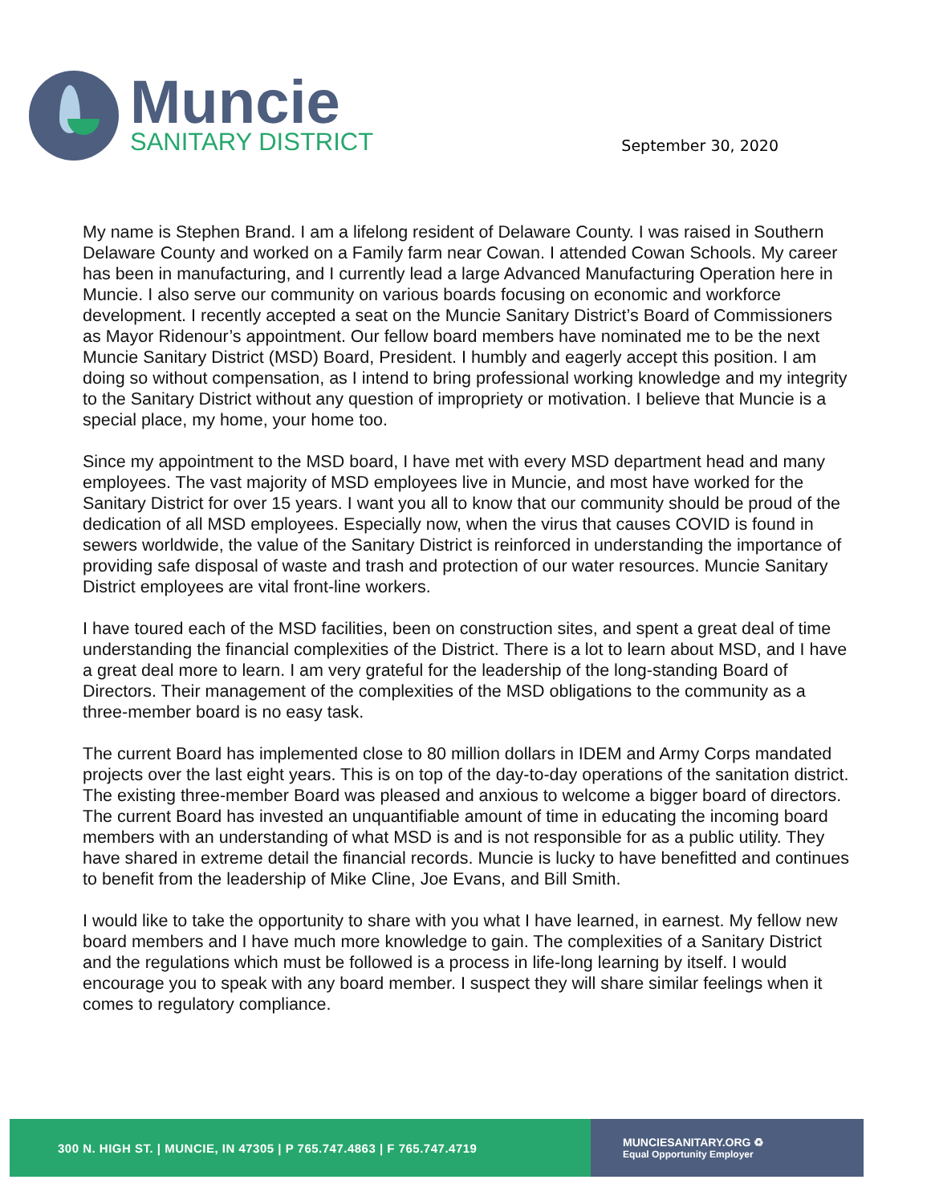Muncie
SANITARY DISTRICT
September 30, 2020
My name is Stephen Brand. I am a lifelong resident of Delaware County. I was raised in Southern Delaware County and worked on a Family farm near Cowan. I attended Cowan Schools. My career has been in manufacturing, and I currently lead a large Advanced Manufacturing Operation here in Muncie. I also serve our community on various boards focusing on economic and workforce development. I recently accepted a seat on the Muncie Sanitary District’s Board of Commissioners as Mayor Ridenour’s appointment. Our fellow board members have nominated me to be the next Muncie Sanitary District (MSD) Board, President. I humbly and eagerly accept this position. I am doing so without compensation, as I intend to bring professional working knowledge and my integrity to the Sanitary District without any question of impropriety or motivation. I believe that Muncie is a special place, my home, your home too.
Since my appointment to the MSD board, I have met with every MSD department head and many employees. The vast majority of MSD employees live in Muncie, and most have worked for the Sanitary District for over 15 years. I want you all to know that our community should be proud of the dedication of all MSD employees. Especially now, when the virus that causes COVID is found in sewers worldwide, the value of the Sanitary District is reinforced in understanding the importance of providing safe disposal of waste and trash and protection of our water resources. Muncie Sanitary District employees are vital front-line workers.
I have toured each of the MSD facilities, been on construction sites, and spent a great deal of time understanding the financial complexities of the District. There is a lot to learn about MSD, and I have a great deal more to learn. I am very grateful for the leadership of the long-standing Board of Directors. Their management of the complexities of the MSD obligations to the community as a three-member board is no easy task.
The current Board has implemented close to 80 million dollars in IDEM and Army Corps mandated projects over the last eight years. This is on top of the day-to-day operations of the sanitation district. The existing three-member Board was pleased and anxious to welcome a bigger board of directors. The current Board has invested an unquantifiable amount of time in educating the incoming board members with an understanding of what MSD is and is not responsible for as a public utility. They have shared in extreme detail the financial records. Muncie is lucky to have benefitted and continues to benefit from the leadership of Mike Cline, Joe Evans, and Bill Smith.
I would like to take the opportunity to share with you what I have learned, in earnest. My fellow new board members and I have much more knowledge to gain. The complexities of a Sanitary District and the regulations which must be followed is a process in life-long learning by itself. I would encourage you to speak with any board member. I suspect they will share similar feelings when it comes to regulatory compliance.
300 N. HIGH ST. | MUNCIE, IN 47305 | P 765.747.4863 | F 765.747.4719
MUNCIESANITARY.ORG ♻
Equal Opportunity Employer